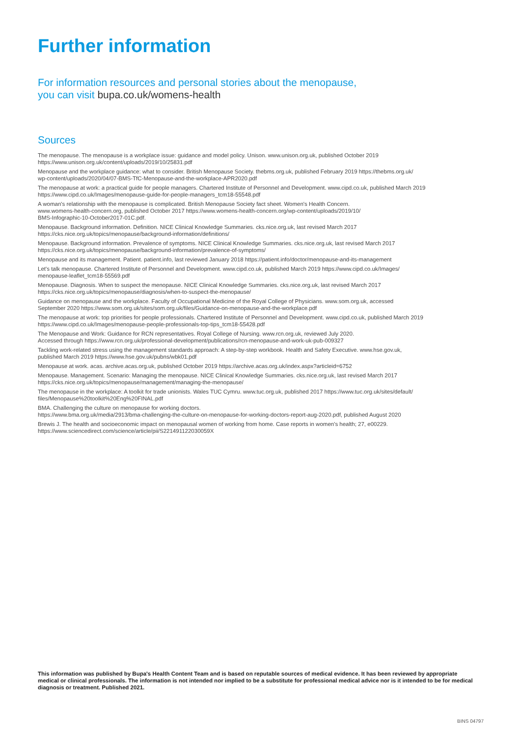Further information
For information resources and personal stories about the menopause,
you can visit bupa.co.uk/womens-health
Sources
The menopause. The menopause is a workplace issue: guidance and model policy. Unison. www.unison.org.uk, published October 2019
https://www.unison.org.uk/content/uploads/2019/10/25831.pdf
Menopause and the workplace guidance: what to consider. British Menopause Society. thebms.org.uk, published February 2019 https://thebms.org.uk/
wp-content/uploads/2020/04/07-BMS-TfC-Menopause-and-the-workplace-APR2020.pdf
The menopause at work: a practical guide for people managers. Chartered Institute of Personnel and Development. www.cipd.co.uk, published March 2019
https://www.cipd.co.uk/Images/menopause-guide-for-people-managers_tcm18-55548.pdf
A woman's relationship with the menopause is complicated. British Menopause Society fact sheet. Women's Health Concern.
www.womens-health-concern.org, published October 2017 https://www.womens-health-concern.org/wp-content/uploads/2019/10/
BMS-Infographic-10-October2017-01C.pdf.
Menopause. Background information. Definition. NICE Clinical Knowledge Summaries. cks.nice.org.uk, last revised March 2017
https://cks.nice.org.uk/topics/menopause/background-information/definitions/
Menopause. Background information. Prevalence of symptoms. NICE Clinical Knowledge Summaries. cks.nice.org.uk, last revised March 2017
https://cks.nice.org.uk/topics/menopause/background-information/prevalence-of-symptoms/
Menopause and its management. Patient. patient.info, last reviewed January 2018 https://patient.info/doctor/menopause-and-its-management
Let's talk menopause. Chartered Institute of Personnel and Development. www.cipd.co.uk, published March 2019 https://www.cipd.co.uk/Images/
menopause-leaflet_tcm18-55569.pdf
Menopause. Diagnosis. When to suspect the menopause. NICE Clinical Knowledge Summaries. cks.nice.org.uk, last revised March 2017
https://cks.nice.org.uk/topics/menopause/diagnosis/when-to-suspect-the-menopause/
Guidance on menopause and the workplace. Faculty of Occupational Medicine of the Royal College of Physicians. www.som.org.uk, accessed
September 2020 https://www.som.org.uk/sites/som.org.uk/files/Guidance-on-menopause-and-the-workplace.pdf
The menopause at work: top priorities for people professionals. Chartered Institute of Personnel and Development. www.cipd.co.uk, published March 2019
https://www.cipd.co.uk/Images/menopause-people-professionals-top-tips_tcm18-55428.pdf
The Menopause and Work: Guidance for RCN representatives. Royal College of Nursing. www.rcn.org.uk, reviewed July 2020.
Accessed through https://www.rcn.org.uk/professional-development/publications/rcn-menopause-and-work-uk-pub-009327
Tackling work-related stress using the management standards approach: A step-by-step workbook. Health and Safety Executive. www.hse.gov.uk,
published March 2019 https://www.hse.gov.uk/pubns/wbk01.pdf
Menopause at work. acas. archive.acas.org.uk, published October 2019 https://archive.acas.org.uk/index.aspx?articleid=6752
Menopause. Management. Scenario: Managing the menopause. NICE Clinical Knowledge Summaries. cks.nice.org.uk, last revised March 2017
https://cks.nice.org.uk/topics/menopause/management/managing-the-menopause/
The menopause in the workplace: A toolkit for trade unionists. Wales TUC Cymru. www.tuc.org.uk, published 2017 https://www.tuc.org.uk/sites/default/
files/Menopause%20toolkit%20Eng%20FINAL.pdf
BMA. Challenging the culture on menopause for working doctors.
https://www.bma.org.uk/media/2913/bma-challenging-the-culture-on-menopause-for-working-doctors-report-aug-2020.pdf, published August 2020
Brewis J. The health and socioeconomic impact on menopausal women of working from home. Case reports in women's health; 27, e00229.
https://www.sciencedirect.com/science/article/pii/S221491122030059X
This information was published by Bupa's Health Content Team and is based on reputable sources of medical evidence. It has been reviewed by appropriate medical or clinical professionals. The information is not intended nor implied to be a substitute for professional medical advice nor is it intended to be for medical diagnosis or treatment. Published 2021.
BINS 04797